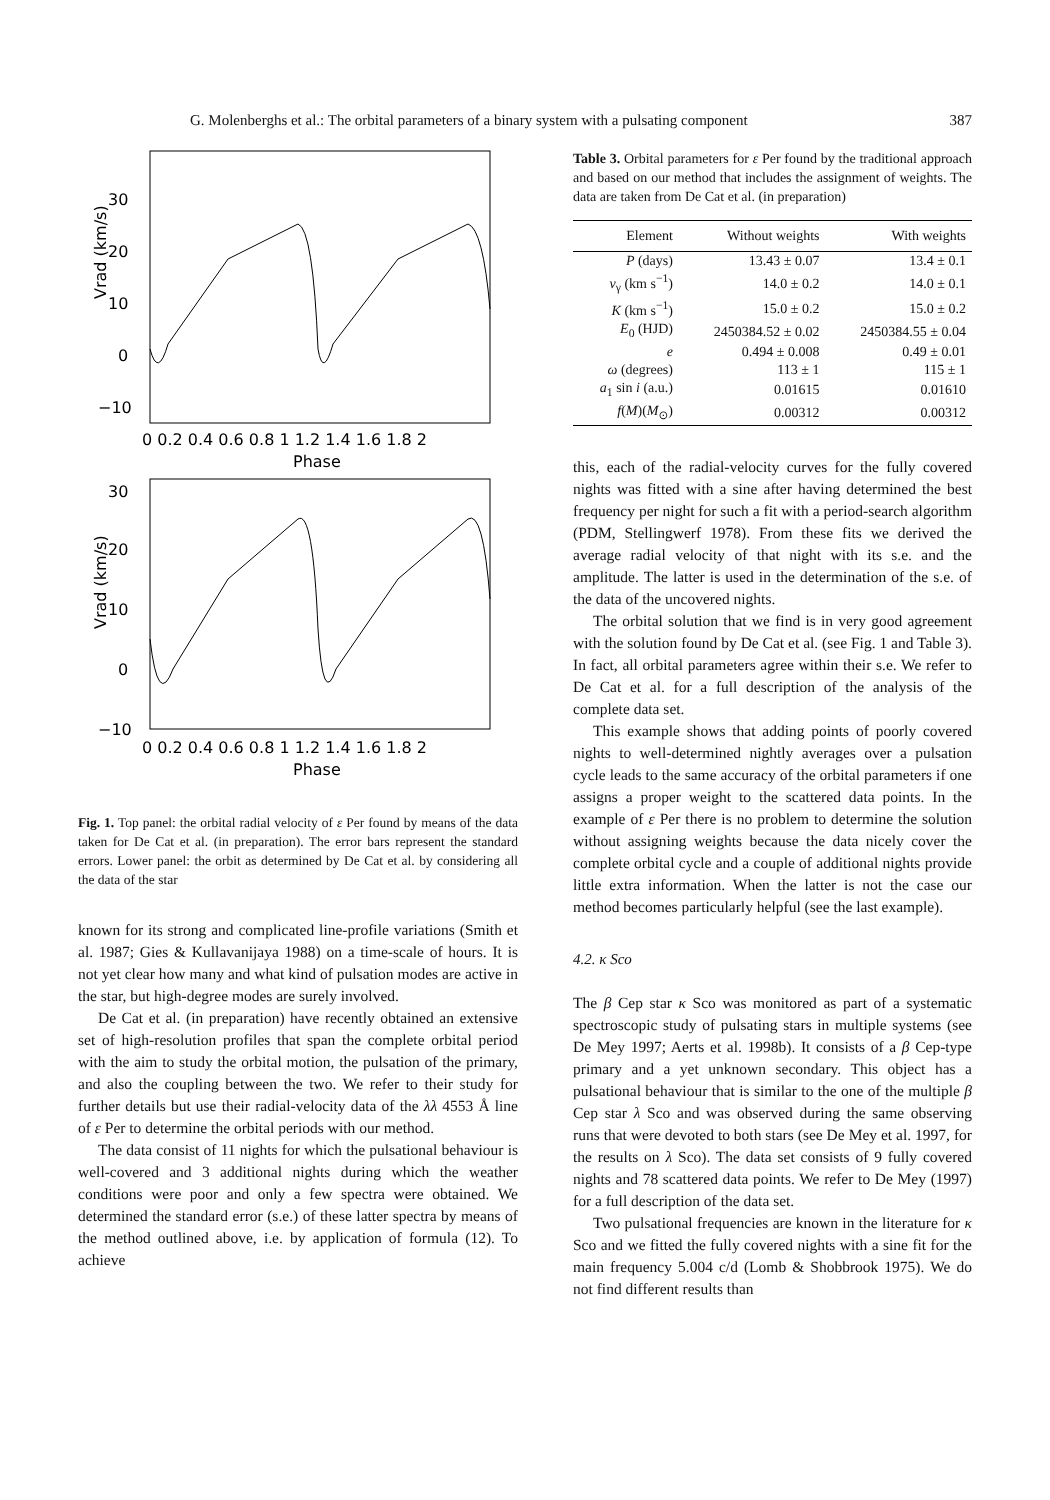G. Molenberghs et al.: The orbital parameters of a binary system with a pulsating component 387
30
20
10
0
−10
Vrad (km/s)
0 0.2 0.4 0.6 0.8 1 1.2 1.4 1.6 1.8 2
Phase
30
20
10
0
−10
Vrad (km/s)
0 0.2 0.4 0.6 0.8 1 1.2 1.4 1.6 1.8 2
Phase
Fig. 1. Top panel: the orbital radial velocity of ε Per found by means of the data taken for De Cat et al. (in preparation). The error bars represent the standard errors. Lower panel: the orbit as determined by De Cat et al. by considering all the data of the star
known for its strong and complicated line-profile variations (Smith et al. 1987; Gies & Kullavanijaya 1988) on a time-scale of hours. It is not yet clear how many and what kind of pulsation modes are active in the star, but high-degree modes are surely involved.
De Cat et al. (in preparation) have recently obtained an extensive set of high-resolution profiles that span the complete orbital period with the aim to study the orbital motion, the pulsation of the primary, and also the coupling between the two. We refer to their study for further details but use their radial-velocity data of the λλ 4553 Å line of ε Per to determine the orbital periods with our method.
The data consist of 11 nights for which the pulsational behaviour is well-covered and 3 additional nights during which the weather conditions were poor and only a few spectra were obtained. We determined the standard error (s.e.) of these latter spectra by means of the method outlined above, i.e. by application of formula (12). To achieve
Table 3. Orbital parameters for ε Per found by the traditional approach and based on our method that includes the assignment of weights. The data are taken from De Cat et al. (in preparation)
| Element | Without weights | With weights |
| --- | --- | --- |
| P (days) | 13.43 ± 0.07 | 13.4 ± 0.1 |
| v<sub>γ</sub> (km s<sup>−1</sup>) | 14.0 ± 0.2 | 14.0 ± 0.1 |
| K (km s<sup>−1</sup>) | 15.0 ± 0.2 | 15.0 ± 0.2 |
| E<sub>0</sub> (HJD) | 2450384.52 ± 0.02 | 2450384.55 ± 0.04 |
| e | 0.494 ± 0.008 | 0.49 ± 0.01 |
| ω (degrees) | 113 ± 1 | 115 ± 1 |
| a<sub>1</sub> sin i (a.u.) | 0.01615 | 0.01610 |
| f ( M )( M<sub>⊙</sub>) | 0.00312 | 0.00312 |
this, each of the radial-velocity curves for the fully covered nights was fitted with a sine after having determined the best frequency per night for such a fit with a period-search algorithm (PDM, Stellingwerf 1978). From these fits we derived the average radial velocity of that night with its s.e. and the amplitude. The latter is used in the determination of the s.e. of the data of the uncovered nights.
The orbital solution that we find is in very good agreement with the solution found by De Cat et al. (see Fig. 1 and Table 3). In fact, all orbital parameters agree within their s.e. We refer to De Cat et al. for a full description of the analysis of the complete data set.
This example shows that adding points of poorly covered nights to well-determined nightly averages over a pulsation cycle leads to the same accuracy of the orbital parameters if one assigns a proper weight to the scattered data points. In the example of ε Per there is no problem to determine the solution without assigning weights because the data nicely cover the complete orbital cycle and a couple of additional nights provide little extra information. When the latter is not the case our method becomes particularly helpful (see the last example).
4.2. κ Sco
The β Cep star κ Sco was monitored as part of a systematic spectroscopic study of pulsating stars in multiple systems (see De Mey 1997; Aerts et al. 1998b). It consists of a β Cep-type primary and a yet unknown secondary. This object has a pulsational behaviour that is similar to the one of the multiple β Cep star λ Sco and was observed during the same observing runs that were devoted to both stars (see De Mey et al. 1997, for the results on λ Sco). The data set consists of 9 fully covered nights and 78 scattered data points. We refer to De Mey (1997) for a full description of the data set.
Two pulsational frequencies are known in the literature for κ Sco and we fitted the fully covered nights with a sine fit for the main frequency 5.004 c/d (Lomb & Shobbrook 1975). We do not find different results than